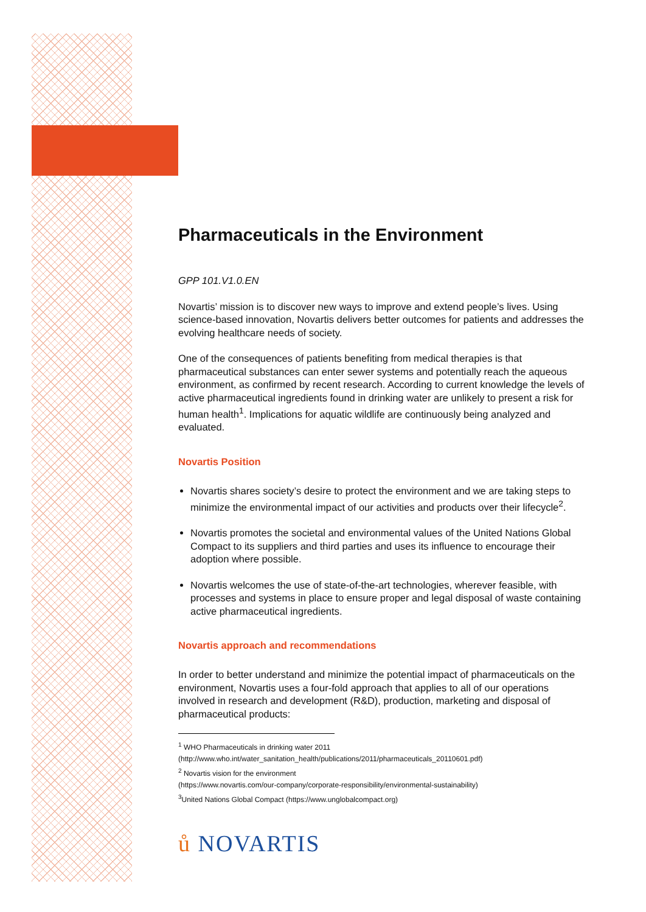Pharmaceuticals in the Environment
GPP 101.V1.0.EN
Novartis’ mission is to discover new ways to improve and extend people’s lives. Using science-based innovation, Novartis delivers better outcomes for patients and addresses the evolving healthcare needs of society.
One of the consequences of patients benefiting from medical therapies is that pharmaceutical substances can enter sewer systems and potentially reach the aqueous environment, as confirmed by recent research. According to current knowledge the levels of active pharmaceutical ingredients found in drinking water are unlikely to present a risk for human health<sup>1</sup>. Implications for aquatic wildlife are continuously being analyzed and evaluated.
Novartis Position
Novartis shares society’s desire to protect the environment and we are taking steps to minimize the environmental impact of our activities and products over their lifecycle<sup>2</sup>.
Novartis promotes the societal and environmental values of the United Nations Global Compact to its suppliers and third parties and uses its influence to encourage their adoption where possible.
Novartis welcomes the use of state-of-the-art technologies, wherever feasible, with processes and systems in place to ensure proper and legal disposal of waste containing active pharmaceutical ingredients.
Novartis approach and recommendations
In order to better understand and minimize the potential impact of pharmaceuticals on the environment, Novartis uses a four-fold approach that applies to all of our operations involved in research and development (R&D), production, marketing and disposal of pharmaceutical products:
<sup>1</sup> WHO Pharmaceuticals in drinking water 2011
(http://www.who.int/water_sanitation_health/publications/2011/pharmaceuticals_20110601.pdf)
<sup>2</sup> Novartis vision for the environment
(https://www.novartis.com/our-company/corporate-responsibility/environmental-sustainability)
<sup>3</sup> United Nations Global Compact (https://www.unglobalcompact.org)
ů NOVARTIS